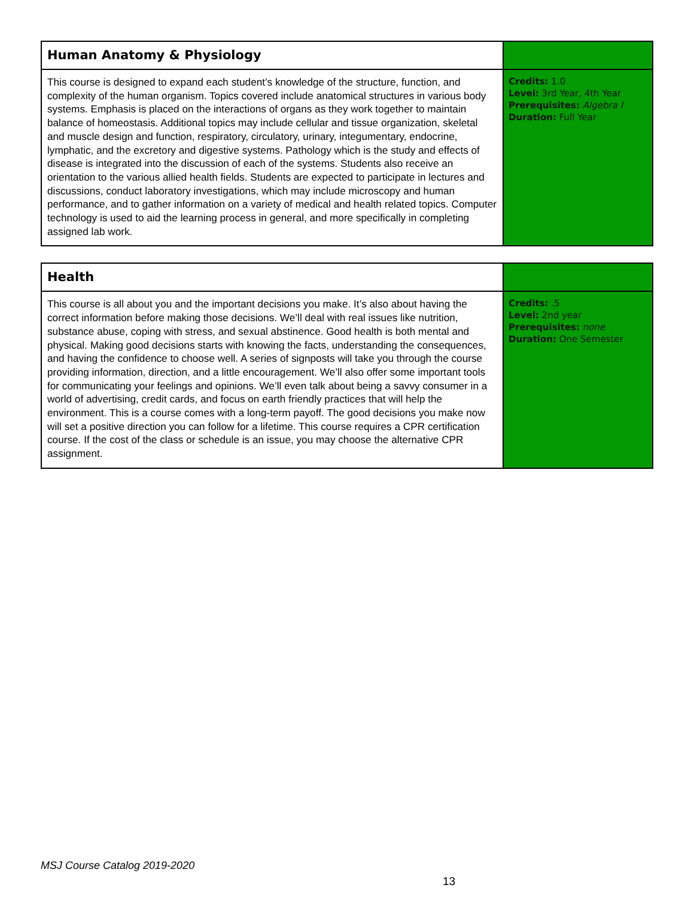| Human Anatomy & Physiology | |
| This course is designed to expand each student’s knowledge of the structure, function, and complexity of the human organism. Topics covered include anatomical structures in various body systems. Emphasis is placed on the interactions of organs as they work together to maintain balance of homeostasis. Additional topics may include cellular and tissue organization, skeletal and muscle design and function, respiratory, circulatory, urinary, integumentary, endocrine, lymphatic, and the excretory and digestive systems. Pathology which is the study and effects of disease is integrated into the discussion of each of the systems. Students also receive an orientation to the various allied health fields. Students are expected to participate in lectures and discussions, conduct laboratory investigations, which may include microscopy and human performance, and to gather information on a variety of medical and health related topics. Computer technology is used to aid the learning process in general, and more specifically in completing assigned lab work. | Credits: 1.0 Level: 3rd Year, 4th Year Prerequisites: Algebra I Duration: Full Year |
| Health | |
| This course is all about you and the important decisions you make. It’s also about having the correct information before making those decisions. We’ll deal with real issues like nutrition, substance abuse, coping with stress, and sexual abstinence. Good health is both mental and physical. Making good decisions starts with knowing the facts, understanding the consequences, and having the confidence to choose well. A series of signposts will take you through the course providing information, direction, and a little encouragement. We’ll also offer some important tools for communicating your feelings and opinions. We’ll even talk about being a savvy consumer in a world of advertising, credit cards, and focus on earth friendly practices that will help the environment. This is a course comes with a long-term payoff. The good decisions you make now will set a positive direction you can follow for a lifetime. This course requires a CPR certification course. If the cost of the class or schedule is an issue, you may choose the alternative CPR assignment. | Credits: .5 Level: 2nd year Prerequisites: none Duration: One Semester |
MSJ Course Catalog 2019-2020
13